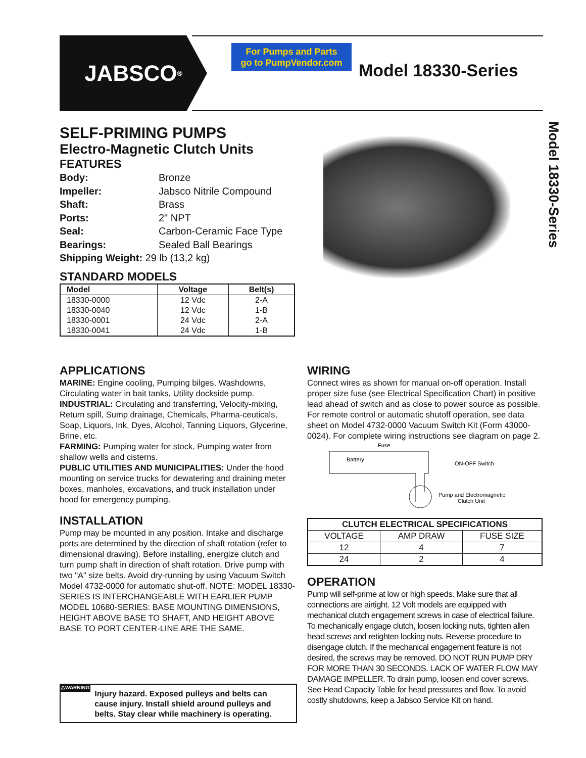JABSCO<sup>®</sup>
For Pumps and Parts
go to PumpVendor.com
Model 18330-Series
Model 18330-Series
SELF-PRIMING PUMPS
Electro-Magnetic Clutch Units
FEATURES
| Body: | Bronze |
| Impeller: | Jabsco Nitrile Compound |
| Shaft: | Brass |
| Ports: | 2" NPT |
| Seal: | Carbon-Ceramic Face Type |
| Bearings: | Sealed Ball Bearings |
| Shipping Weight: 29 lb (13,2 kg) | |
STANDARD MODELS
| Model | Voltage | Belt(s) |
| --- | --- | --- |
| 18330-0000 | 12 Vdc | 2-A |
| 18330-0040 | 12 Vdc | 1-B |
| 18330-0001 | 24 Vdc | 2-A |
| 18330-0041 | 24 Vdc | 1-B |
APPLICATIONS
MARINE: Engine cooling, Pumping bilges, Washdowns, Circulating water in bait tanks, Utility dockside pump.
INDUSTRIAL: Circulating and transferring, Velocity-mixing, Return spill, Sump drainage, Chemicals, Pharma-ceuticals, Soap, Liquors, Ink, Dyes, Alcohol, Tanning Liquors, Glycerine, Brine, etc.
FARMING: Pumping water for stock, Pumping water from shallow wells and cisterns.
PUBLIC UTILITIES AND MUNICIPALITIES: Under the hood mounting on service trucks for dewatering and draining meter boxes, manholes, excavations, and truck installation under hood for emergency pumping.
INSTALLATION
Pump may be mounted in any position. Intake and discharge ports are determined by the direction of shaft rotation (refer to dimensional drawing). Before installing, energize clutch and turn pump shaft in direction of shaft rotation. Drive pump with two "A" size belts. Avoid dry-running by using Vacuum Switch Model 4732-0000 for automatic shut-off. NOTE: MODEL 18330-SERIES IS INTERCHANGEABLE WITH EARLIER PUMP MODEL 10680-SERIES: BASE MOUNTING DIMENSIONS, HEIGHT ABOVE BASE TO SHAFT, AND HEIGHT ABOVE BASE TO PORT CENTER-LINE ARE THE SAME.
⚠WARNING
Injury hazard. Exposed pulleys and belts can cause injury. Install shield around pulleys and belts. Stay clear while machinery is operating.
WIRING
Connect wires as shown for manual on-off operation. Install proper size fuse (see Electrical Specification Chart) in positive lead ahead of switch and as close to power source as possible. For remote control or automatic shutoff operation, see data sheet on Model 4732-0000 Vacuum Switch Kit (Form 43000-0024). For complete wiring instructions see diagram on page 2.
Fuse
Battery
ON-OFF Switch
Pump and Electromagnetic
Clutch Unit
| CLUTCH ELECTRICAL SPECIFICATIONS | | |
| --- | --- | --- |
| VOLTAGE | AMP DRAW | FUSE SIZE |
| 12 | 4 | 7 |
| 24 | 2 | 4 |
OPERATION
Pump will self-prime at low or high speeds. Make sure that all connections are airtight. 12 Volt models are equipped with mechanical clutch engagement screws in case of electrical failure. To mechanically engage clutch, loosen locking nuts, tighten allen head screws and retighten locking nuts. Reverse procedure to disengage clutch. If the mechanical engagement feature is not desired, the screws may be removed. DO NOT RUN PUMP DRY FOR MORE THAN 30 SECONDS. LACK OF WATER FLOW MAY DAMAGE IMPELLER. To drain pump, loosen end cover screws. See Head Capacity Table for head pressures and flow. To avoid costly shutdowns, keep a Jabsco Service Kit on hand.